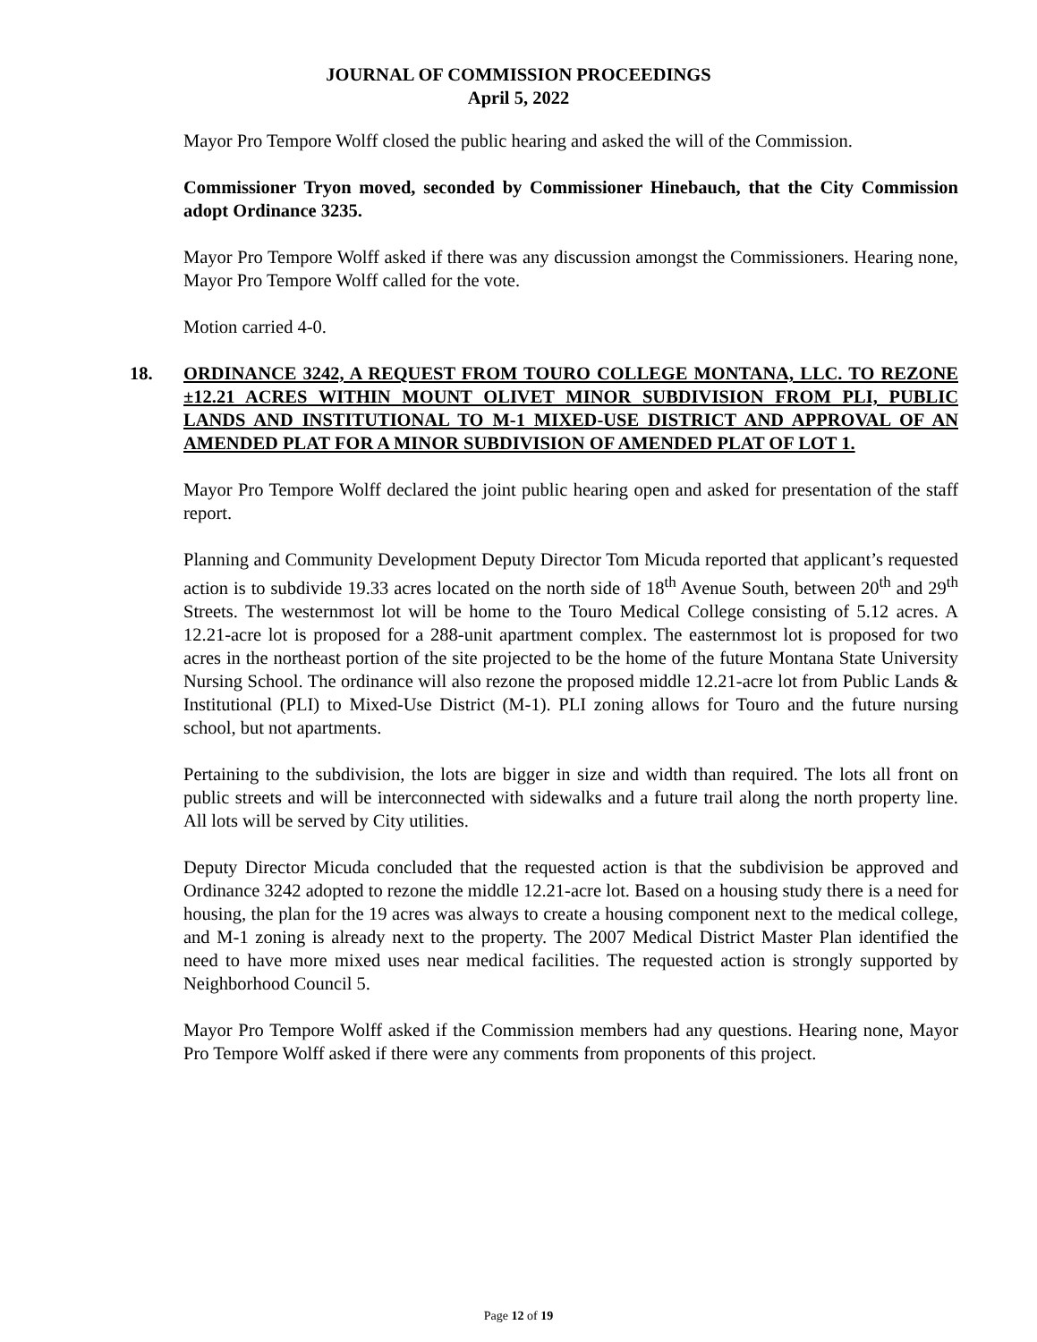JOURNAL OF COMMISSION PROCEEDINGS
April 5, 2022
Mayor Pro Tempore Wolff closed the public hearing and asked the will of the Commission.
Commissioner Tryon moved, seconded by Commissioner Hinebauch, that the City Commission adopt Ordinance 3235.
Mayor Pro Tempore Wolff asked if there was any discussion amongst the Commissioners. Hearing none, Mayor Pro Tempore Wolff called for the vote.
Motion carried 4-0.
18. ORDINANCE 3242, A REQUEST FROM TOURO COLLEGE MONTANA, LLC. TO REZONE ±12.21 ACRES WITHIN MOUNT OLIVET MINOR SUBDIVISION FROM PLI, PUBLIC LANDS AND INSTITUTIONAL TO M-1 MIXED-USE DISTRICT AND APPROVAL OF AN AMENDED PLAT FOR A MINOR SUBDIVISION OF AMENDED PLAT OF LOT 1.
Mayor Pro Tempore Wolff declared the joint public hearing open and asked for presentation of the staff report.
Planning and Community Development Deputy Director Tom Micuda reported that applicant’s requested action is to subdivide 19.33 acres located on the north side of 18<sup>th</sup> Avenue South, between 20<sup>th</sup> and 29<sup>th</sup> Streets. The westernmost lot will be home to the Touro Medical College consisting of 5.12 acres. A 12.21-acre lot is proposed for a 288-unit apartment complex. The easternmost lot is proposed for two acres in the northeast portion of the site projected to be the home of the future Montana State University Nursing School. The ordinance will also rezone the proposed middle 12.21-acre lot from Public Lands & Institutional (PLI) to Mixed-Use District (M-1). PLI zoning allows for Touro and the future nursing school, but not apartments.
Pertaining to the subdivision, the lots are bigger in size and width than required. The lots all front on public streets and will be interconnected with sidewalks and a future trail along the north property line. All lots will be served by City utilities.
Deputy Director Micuda concluded that the requested action is that the subdivision be approved and Ordinance 3242 adopted to rezone the middle 12.21-acre lot. Based on a housing study there is a need for housing, the plan for the 19 acres was always to create a housing component next to the medical college, and M-1 zoning is already next to the property. The 2007 Medical District Master Plan identified the need to have more mixed uses near medical facilities. The requested action is strongly supported by Neighborhood Council 5.
Mayor Pro Tempore Wolff asked if the Commission members had any questions. Hearing none, Mayor Pro Tempore Wolff asked if there were any comments from proponents of this project.
Page 12 of 19